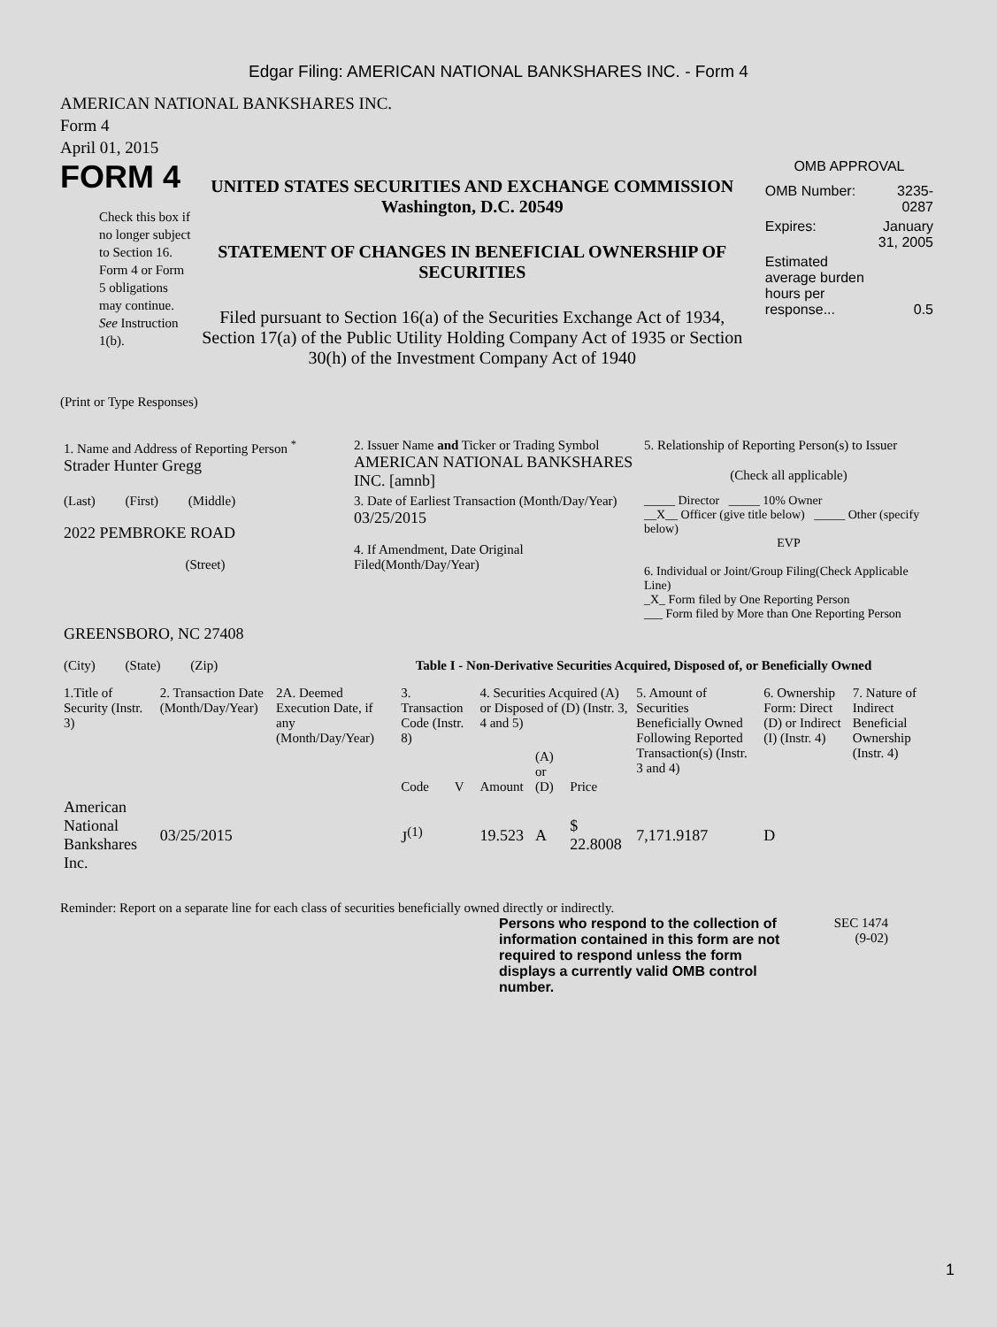Edgar Filing: AMERICAN NATIONAL BANKSHARES INC. - Form 4
AMERICAN NATIONAL BANKSHARES INC.
Form 4
April 01, 2015
FORM 4
Check this box if no longer subject to Section 16. Form 4 or Form 5 obligations may continue. See Instruction 1(b).
UNITED STATES SECURITIES AND EXCHANGE COMMISSION
Washington, D.C. 20549
STATEMENT OF CHANGES IN BENEFICIAL OWNERSHIP OF SECURITIES
Filed pursuant to Section 16(a) of the Securities Exchange Act of 1934, Section 17(a) of the Public Utility Holding Company Act of 1935 or Section 30(h) of the Investment Company Act of 1940
OMB APPROVAL
| OMB Number: | 3235-0287 |
| Expires: | January 31, 2005 |
| Estimated average burden hours per response... | 0.5 |
(Print or Type Responses)
| 1. Name and Address of Reporting Person <sup>*</sup> Strader Hunter Gregg | 2. Issuer Name and Ticker or Trading Symbol AMERICAN NATIONAL BANKSHARES INC. [amnb] | 5. Relationship of Reporting Person(s) to Issuer (Check all applicable) |
| (Last) (First) (Middle) 2022 PEMBROKE ROAD (Street) | 3. Date of Earliest Transaction (Month/Day/Year) 03/25/2015 4. If Amendment, Date Original Filed(Month/Day/Year) | _____ Director _____ 10% Owner __X__ Officer (give title below) _____ Other (specify below) EVP 6. Individual or Joint/Group Filing(Check Applicable Line) _X_ Form filed by One Reporting Person ___ Form filed by More than One Reporting Person |
| GREENSBORO, NC 27408 (City) (State) (Zip) | Table I - Non-Derivative Securities Acquired, Disposed of, or Beneficially Owned | |
| 1.Title of Security (Instr. 3) | 2. Transaction Date (Month/Day/Year) | 2A. Deemed Execution Date, if any (Month/Day/Year) | 3. Transaction Code (Instr. 8) | | 4. Securities Acquired (A) or Disposed of (D) (Instr. 3, 4 and 5) | | | 5. Amount of Securities Beneficially Owned Following Reported Transaction(s) (Instr. 3 and 4) | 6. Ownership Form: Direct (D) or Indirect (I) (Instr. 4) | 7. Nature of Indirect Beneficial Ownership (Instr. 4) |
| --- | --- | --- | --- | --- | --- | --- | --- | --- | --- | --- |
| | | | Code | V | Amount | (A) or (D) | Price | | | |
| American National Bankshares Inc. | 03/25/2015 | | J<sup>(1)</sup> | | 19.523 | A | $ 22.8008 | 7,171.9187 | D | |
Reminder: Report on a separate line for each class of securities beneficially owned directly or indirectly.
Persons who respond to the collection of information contained in this form are not required to respond unless the form displays a currently valid OMB control number.
SEC 1474
(9-02)
1